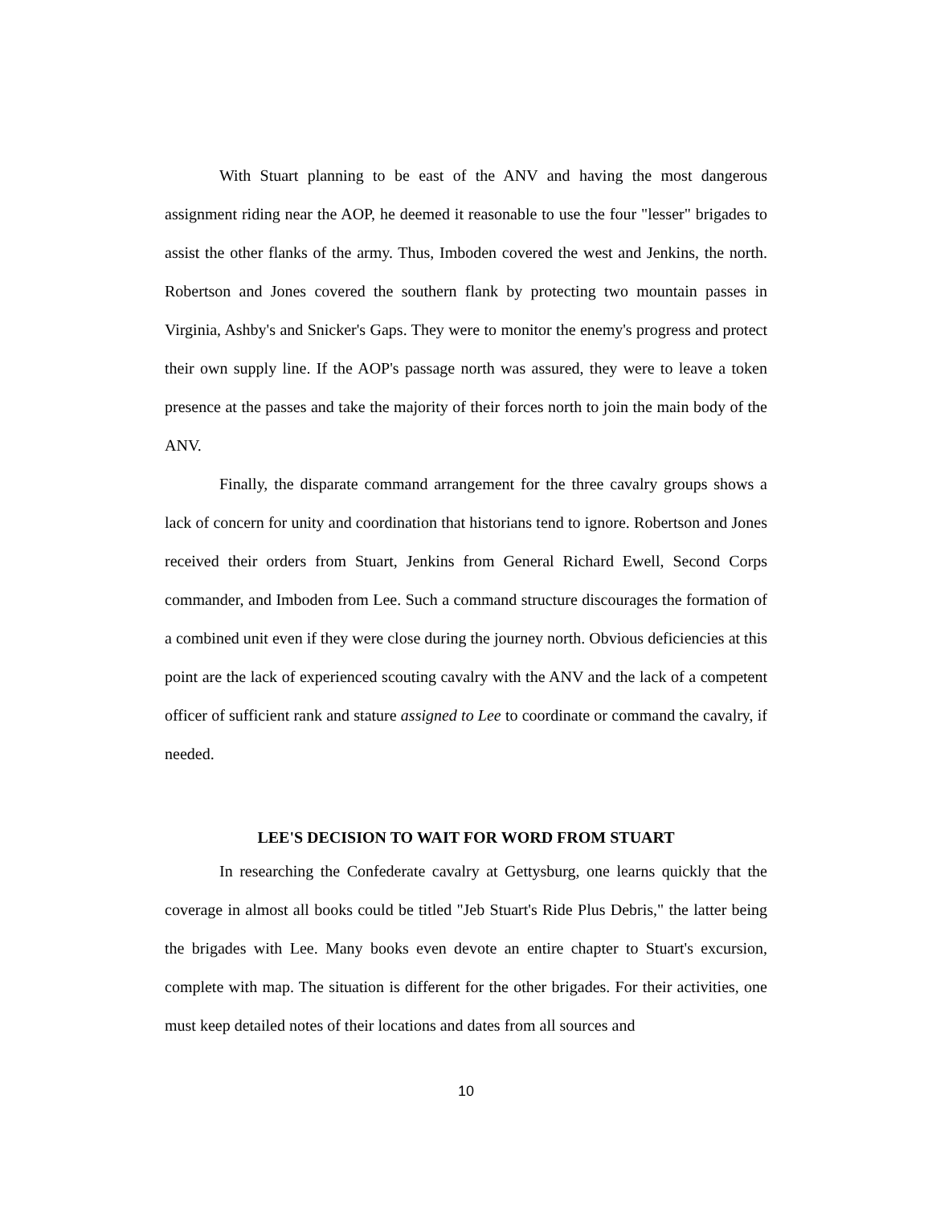With Stuart planning to be east of the ANV and having the most dangerous assignment riding near the AOP, he deemed it reasonable to use the four "lesser" brigades to assist the other flanks of the army. Thus, Imboden covered the west and Jenkins, the north. Robertson and Jones covered the southern flank by protecting two mountain passes in Virginia, Ashby's and Snicker's Gaps. They were to monitor the enemy's progress and protect their own supply line. If the AOP's passage north was assured, they were to leave a token presence at the passes and take the majority of their forces north to join the main body of the ANV.
Finally, the disparate command arrangement for the three cavalry groups shows a lack of concern for unity and coordination that historians tend to ignore. Robertson and Jones received their orders from Stuart, Jenkins from General Richard Ewell, Second Corps commander, and Imboden from Lee. Such a command structure discourages the formation of a combined unit even if they were close during the journey north. Obvious deficiencies at this point are the lack of experienced scouting cavalry with the ANV and the lack of a competent officer of sufficient rank and stature assigned to Lee to coordinate or command the cavalry, if needed.
LEE'S DECISION TO WAIT FOR WORD FROM STUART
In researching the Confederate cavalry at Gettysburg, one learns quickly that the coverage in almost all books could be titled "Jeb Stuart's Ride Plus Debris," the latter being the brigades with Lee. Many books even devote an entire chapter to Stuart's excursion, complete with map. The situation is different for the other brigades. For their activities, one must keep detailed notes of their locations and dates from all sources and
10